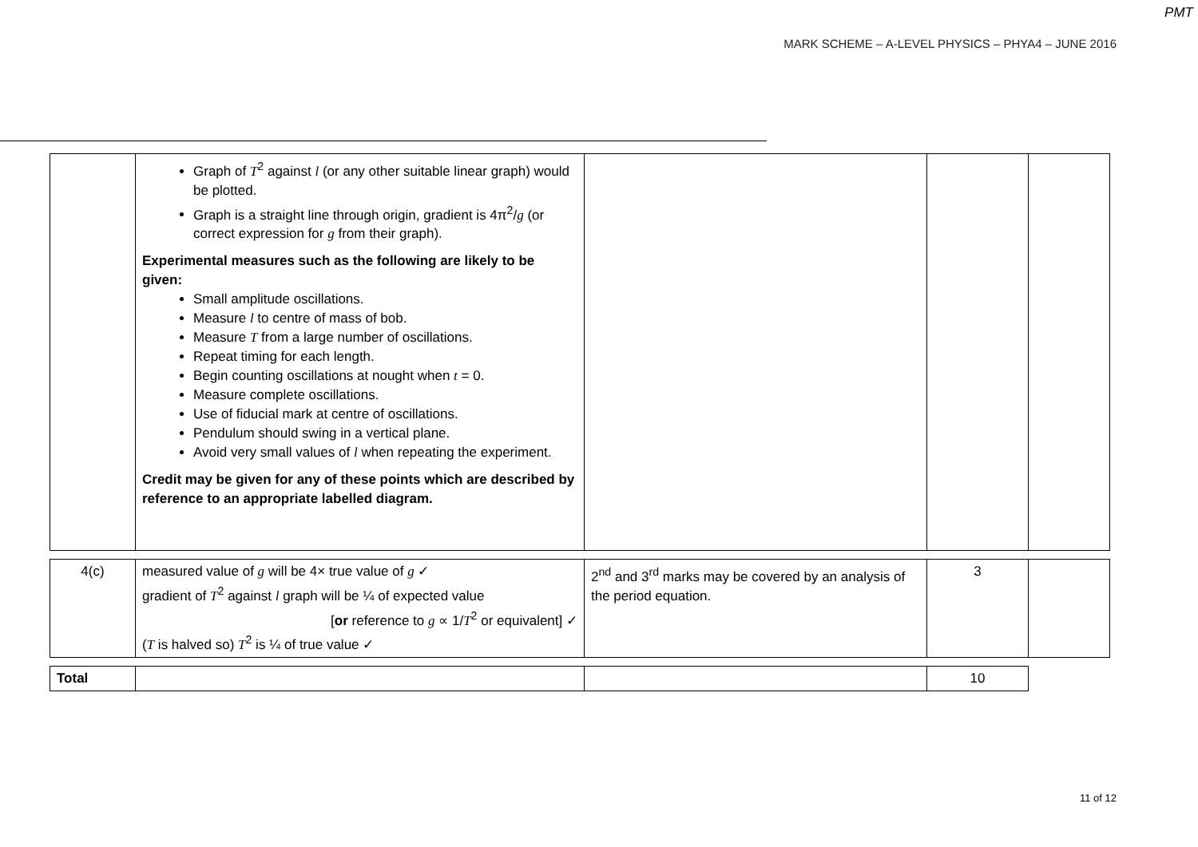PMT
MARK SCHEME – A-LEVEL PHYSICS – PHYA4 – JUNE 2016
| | Graph of T<sup>2</sup> against l (or any other suitable linear graph) would be plotted. Graph is a straight line through origin, gradient is 4π<sup>2</sup>/ g (or correct expression for g from their graph). Experimental measures such as the following are likely to be given: Small amplitude oscillations. Measure l to centre of mass of bob. Measure T from a large number of oscillations. Repeat timing for each length. Begin counting oscillations at nought when t = 0. Measure complete oscillations. Use of fiducial mark at centre of oscillations. Pendulum should swing in a vertical plane. Avoid very small values of l when repeating the experiment. Credit may be given for any of these points which are described by reference to an appropriate labelled diagram. | | | |
| 4(c) | measured value of g will be 4× true value of g ✓ gradient of T<sup>2</sup> against l graph will be ¼ of expected value [ or reference to g ∝ 1/ T<sup>2</sup> or equivalent] ✓ ( T is halved so) T<sup>2</sup> is ¼ of true value ✓ | 2<sup>nd</sup> and 3<sup>rd</sup> marks may be covered by an analysis of the period equation. | 3 | |
| Total | | | 10 | |
11 of 12